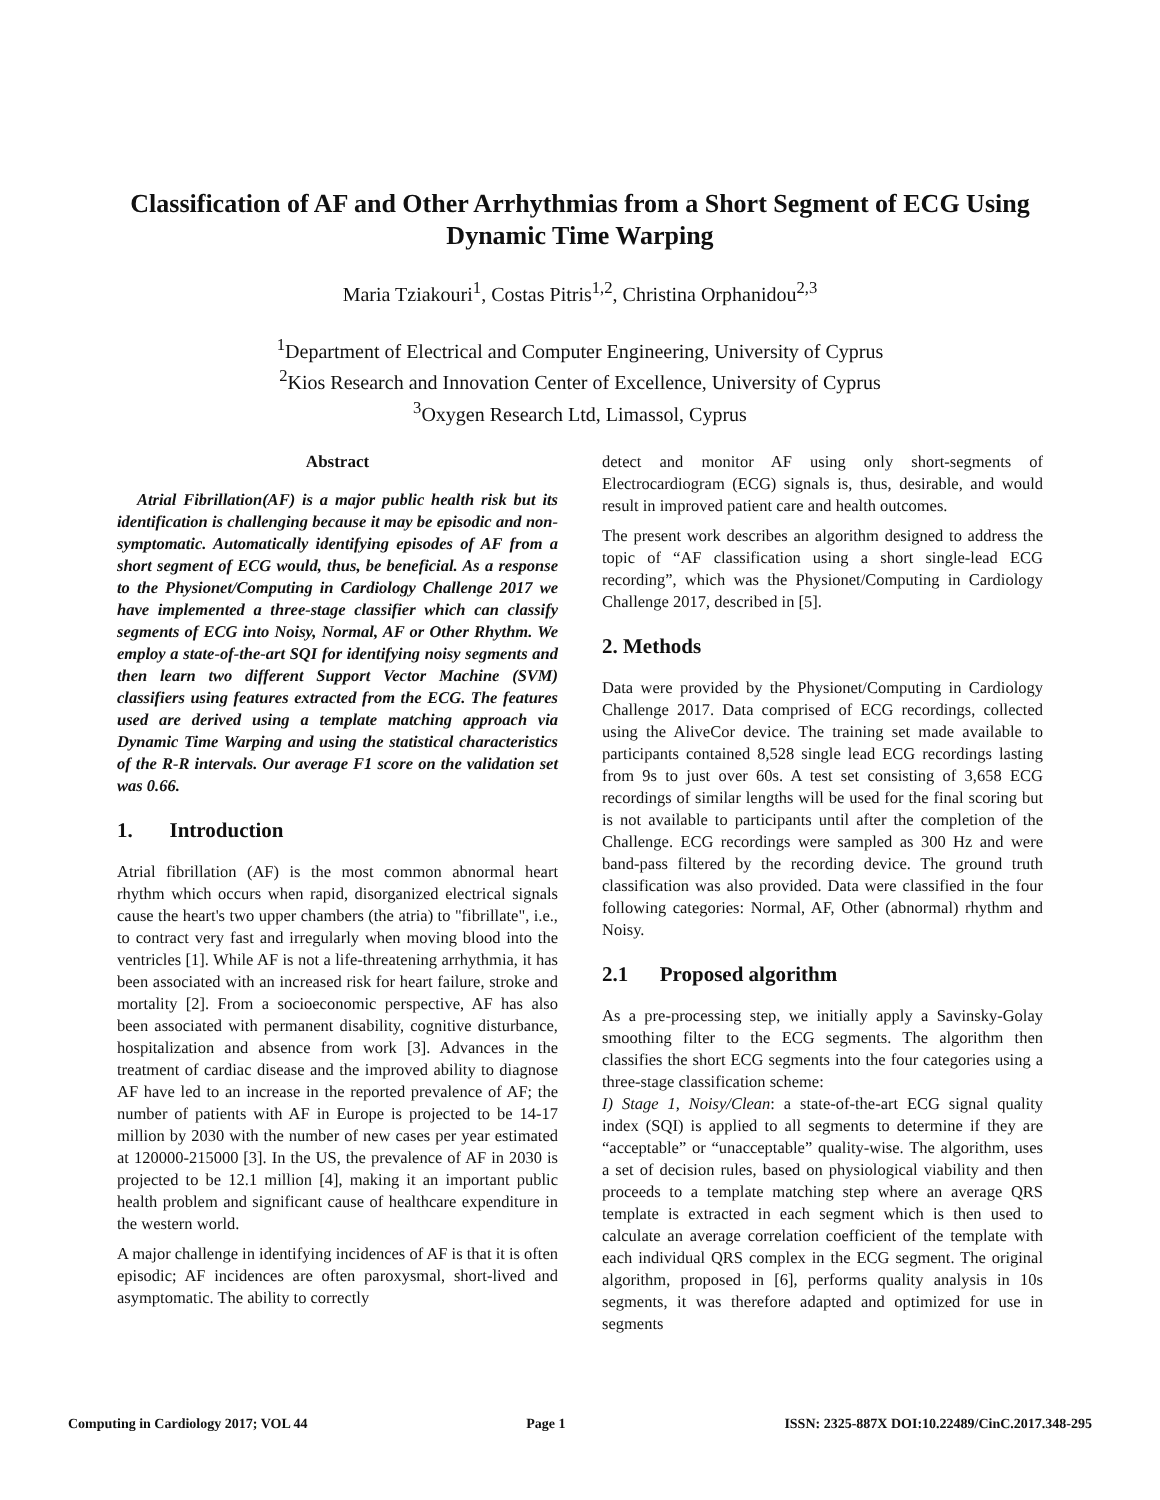Classification of AF and Other Arrhythmias from a Short Segment of ECG Using Dynamic Time Warping
Maria Tziakouri<sup>1</sup>, Costas Pitris<sup>1,2</sup>, Christina Orphanidou<sup>2,3</sup>
<sup>1</sup> Department of Electrical and Computer Engineering, University of Cyprus
<sup>2</sup> Kios Research and Innovation Center of Excellence, University of Cyprus
<sup>3</sup> Oxygen Research Ltd, Limassol, Cyprus
Abstract
Atrial Fibrillation(AF) is a major public health risk but its identification is challenging because it may be episodic and non-symptomatic. Automatically identifying episodes of AF from a short segment of ECG would, thus, be beneficial. As a response to the Physionet/Computing in Cardiology Challenge 2017 we have implemented a three-stage classifier which can classify segments of ECG into Noisy, Normal, AF or Other Rhythm. We employ a state-of-the-art SQI for identifying noisy segments and then learn two different Support Vector Machine (SVM) classifiers using features extracted from the ECG. The features used are derived using a template matching approach via Dynamic Time Warping and using the statistical characteristics of the R-R intervals. Our average F1 score on the validation set was 0.66.
1. Introduction
Atrial fibrillation (AF) is the most common abnormal heart rhythm which occurs when rapid, disorganized electrical signals cause the heart's two upper chambers (the atria) to "fibrillate", i.e., to contract very fast and irregularly when moving blood into the ventricles [1]. While AF is not a life-threatening arrhythmia, it has been associated with an increased risk for heart failure, stroke and mortality [2]. From a socioeconomic perspective, AF has also been associated with permanent disability, cognitive disturbance, hospitalization and absence from work [3]. Advances in the treatment of cardiac disease and the improved ability to diagnose AF have led to an increase in the reported prevalence of AF; the number of patients with AF in Europe is projected to be 14-17 million by 2030 with the number of new cases per year estimated at 120000-215000 [3]. In the US, the prevalence of AF in 2030 is projected to be 12.1 million [4], making it an important public health problem and significant cause of healthcare expenditure in the western world.
A major challenge in identifying incidences of AF is that it is often episodic; AF incidences are often paroxysmal, short-lived and asymptomatic. The ability to correctly
detect and monitor AF using only short-segments of Electrocardiogram (ECG) signals is, thus, desirable, and would result in improved patient care and health outcomes.
The present work describes an algorithm designed to address the topic of “AF classification using a short single-lead ECG recording”, which was the Physionet/Computing in Cardiology Challenge 2017, described in [5].
2. Methods
Data were provided by the Physionet/Computing in Cardiology Challenge 2017. Data comprised of ECG recordings, collected using the AliveCor device. The training set made available to participants contained 8,528 single lead ECG recordings lasting from 9s to just over 60s. A test set consisting of 3,658 ECG recordings of similar lengths will be used for the final scoring but is not available to participants until after the completion of the Challenge. ECG recordings were sampled as 300 Hz and were band-pass filtered by the recording device. The ground truth classification was also provided. Data were classified in the four following categories: Normal, AF, Other (abnormal) rhythm and Noisy.
2.1 Proposed algorithm
As a pre-processing step, we initially apply a Savinsky-Golay smoothing filter to the ECG segments. The algorithm then classifies the short ECG segments into the four categories using a three-stage classification scheme:
I) Stage 1, Noisy/Clean: a state-of-the-art ECG signal quality index (SQI) is applied to all segments to determine if they are “acceptable” or “unacceptable” quality-wise. The algorithm, uses a set of decision rules, based on physiological viability and then proceeds to a template matching step where an average QRS template is extracted in each segment which is then used to calculate an average correlation coefficient of the template with each individual QRS complex in the ECG segment. The original algorithm, proposed in [6], performs quality analysis in 10s segments, it was therefore adapted and optimized for use in segments
Computing in Cardiology 2017; VOL 44 Page 1 ISSN: 2325-887X DOI:10.22489/CinC.2017.348-295